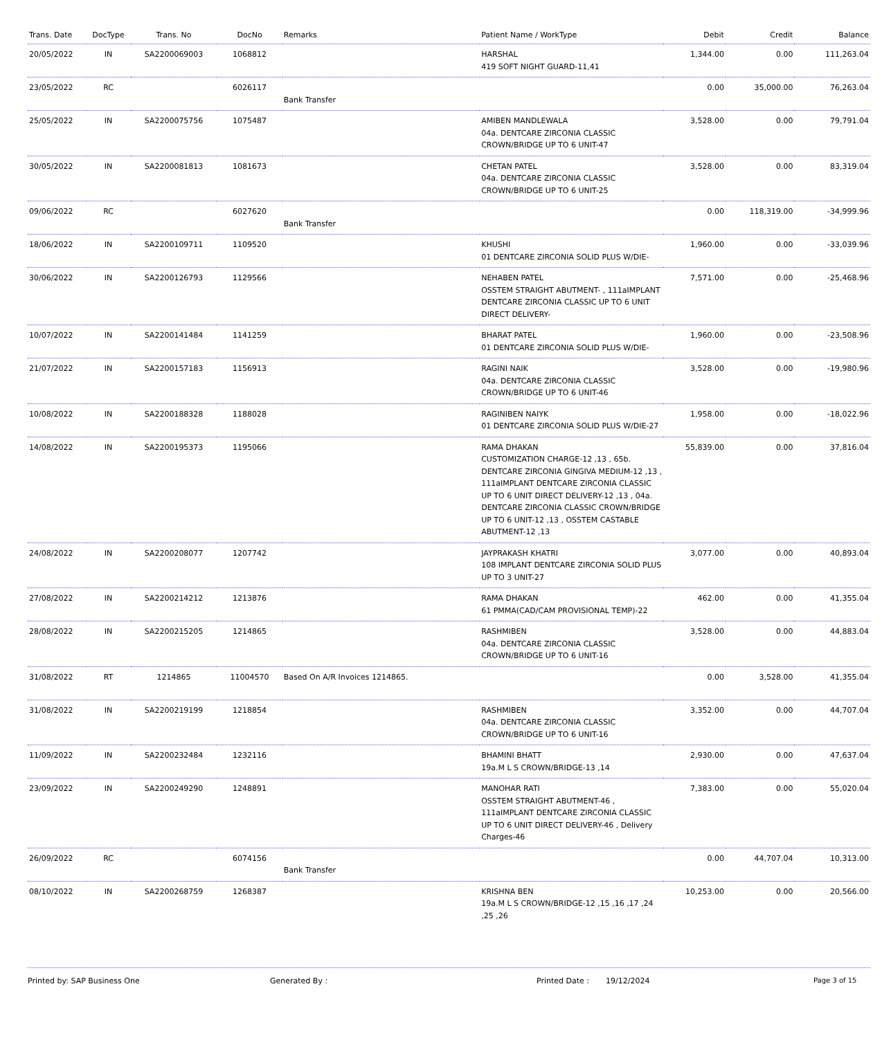| Trans. Date | DocType | Trans. No | DocNo | Remarks | Patient Name / WorkType | Debit | Credit | Balance |
| --- | --- | --- | --- | --- | --- | --- | --- | --- |
| 20/05/2022 | IN | SA2200069003 | 1068812 | | HARSHAL 419 SOFT NIGHT GUARD-11,41 | 1,344.00 | 0.00 | 111,263.04 |
| 23/05/2022 | RC | | 6026117 | Bank Transfer | | 0.00 | 35,000.00 | 76,263.04 |
| 25/05/2022 | IN | SA2200075756 | 1075487 | | AMIBEN MANDLEWALA 04a. DENTCARE ZIRCONIA CLASSIC CROWN/BRIDGE UP TO 6 UNIT-47 | 3,528.00 | 0.00 | 79,791.04 |
| 30/05/2022 | IN | SA2200081813 | 1081673 | | CHETAN PATEL 04a. DENTCARE ZIRCONIA CLASSIC CROWN/BRIDGE UP TO 6 UNIT-25 | 3,528.00 | 0.00 | 83,319.04 |
| 09/06/2022 | RC | | 6027620 | Bank Transfer | | 0.00 | 118,319.00 | -34,999.96 |
| 18/06/2022 | IN | SA2200109711 | 1109520 | | KHUSHI 01 DENTCARE ZIRCONIA SOLID PLUS W/DIE- | 1,960.00 | 0.00 | -33,039.96 |
| 30/06/2022 | IN | SA2200126793 | 1129566 | | NEHABEN PATEL OSSTEM STRAIGHT ABUTMENT- , 111aIMPLANT DENTCARE ZIRCONIA CLASSIC UP TO 6 UNIT DIRECT DELIVERY- | 7,571.00 | 0.00 | -25,468.96 |
| 10/07/2022 | IN | SA2200141484 | 1141259 | | BHARAT PATEL 01 DENTCARE ZIRCONIA SOLID PLUS W/DIE- | 1,960.00 | 0.00 | -23,508.96 |
| 21/07/2022 | IN | SA2200157183 | 1156913 | | RAGINI NAIK 04a. DENTCARE ZIRCONIA CLASSIC CROWN/BRIDGE UP TO 6 UNIT-46 | 3,528.00 | 0.00 | -19,980.96 |
| 10/08/2022 | IN | SA2200188328 | 1188028 | | RAGINIBEN NAIYK 01 DENTCARE ZIRCONIA SOLID PLUS W/DIE-27 | 1,958.00 | 0.00 | -18,022.96 |
| 14/08/2022 | IN | SA2200195373 | 1195066 | | RAMA DHAKAN CUSTOMIZATION CHARGE-12 ,13 , 65b. DENTCARE ZIRCONIA GINGIVA MEDIUM-12 ,13 , 111aIMPLANT DENTCARE ZIRCONIA CLASSIC UP TO 6 UNIT DIRECT DELIVERY-12 ,13 , 04a. DENTCARE ZIRCONIA CLASSIC CROWN/BRIDGE UP TO 6 UNIT-12 ,13 , OSSTEM CASTABLE ABUTMENT-12 ,13 | 55,839.00 | 0.00 | 37,816.04 |
| 24/08/2022 | IN | SA2200208077 | 1207742 | | JAYPRAKASH KHATRI 108 IMPLANT DENTCARE ZIRCONIA SOLID PLUS UP TO 3 UNIT-27 | 3,077.00 | 0.00 | 40,893.04 |
| 27/08/2022 | IN | SA2200214212 | 1213876 | | RAMA DHAKAN 61 PMMA(CAD/CAM PROVISIONAL TEMP)-22 | 462.00 | 0.00 | 41,355.04 |
| 28/08/2022 | IN | SA2200215205 | 1214865 | | RASHMIBEN 04a. DENTCARE ZIRCONIA CLASSIC CROWN/BRIDGE UP TO 6 UNIT-16 | 3,528.00 | 0.00 | 44,883.04 |
| 31/08/2022 | RT | 1214865 | 11004570 | Based On A/R Invoices 1214865. | | 0.00 | 3,528.00 | 41,355.04 |
| 31/08/2022 | IN | SA2200219199 | 1218854 | | RASHMIBEN 04a. DENTCARE ZIRCONIA CLASSIC CROWN/BRIDGE UP TO 6 UNIT-16 | 3,352.00 | 0.00 | 44,707.04 |
| 11/09/2022 | IN | SA2200232484 | 1232116 | | BHAMINI BHATT 19a.M L S CROWN/BRIDGE-13 ,14 | 2,930.00 | 0.00 | 47,637.04 |
| 23/09/2022 | IN | SA2200249290 | 1248891 | | MANOHAR RATI OSSTEM STRAIGHT ABUTMENT-46 , 111aIMPLANT DENTCARE ZIRCONIA CLASSIC UP TO 6 UNIT DIRECT DELIVERY-46 , Delivery Charges-46 | 7,383.00 | 0.00 | 55,020.04 |
| 26/09/2022 | RC | | 6074156 | Bank Transfer | | 0.00 | 44,707.04 | 10,313.00 |
| 08/10/2022 | IN | SA2200268759 | 1268387 | | KRISHNA BEN 19a.M L S CROWN/BRIDGE-12 ,15 ,16 ,17 ,24 ,25 ,26 | 10,253.00 | 0.00 | 20,566.00 |
Printed by: SAP Business One Generated By : Printed Date : 19/12/2024 Page 3 of 15